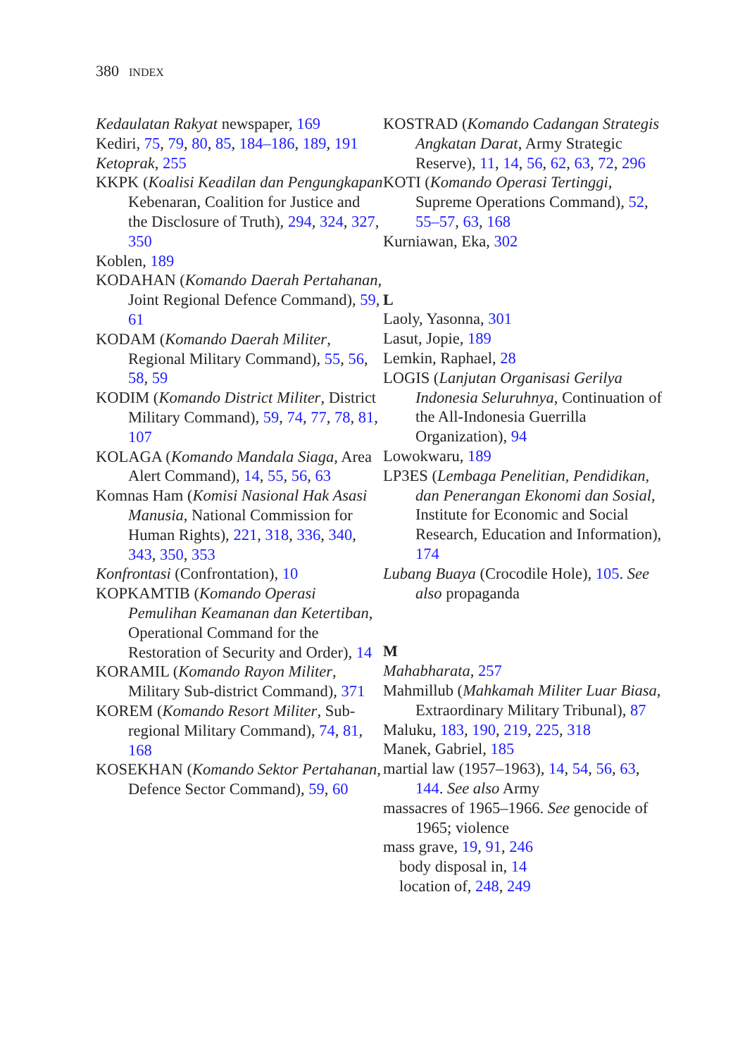380 INDEX
Kedaulatan Rakyat newspaper, 169
Kediri, 75, 79, 80, 85, 184–186, 189, 191
Ketoprak, 255
KKPK (Koalisi Keadilan dan Pengungkapan Kebenaran, Coalition for Justice and the Disclosure of Truth), 294, 324, 327, 350
Koblen, 189
KODAHAN (Komando Daerah Pertahanan, Joint Regional Defence Command), 59, 61
KODAM (Komando Daerah Militer, Regional Military Command), 55, 56, 58, 59
KODIM (Komando District Militer, District Military Command), 59, 74, 77, 78, 81, 107
KOLAGA (Komando Mandala Siaga, Area Alert Command), 14, 55, 56, 63
Komnas Ham (Komisi Nasional Hak Asasi Manusia, National Commission for Human Rights), 221, 318, 336, 340, 343, 350, 353
Konfrontasi (Confrontation), 10
KOPKAMTIB (Komando Operasi Pemulihan Keamanan dan Ketertiban, Operational Command for the Restoration of Security and Order), 14
KORAMIL (Komando Rayon Militer, Military Sub-district Command), 371
KOREM (Komando Resort Militer, Sub-regional Military Command), 74, 81, 168
KOSEKHAN (Komando Sektor Pertahanan, Defence Sector Command), 59, 60
KOSTRAD (Komando Cadangan Strategis Angkatan Darat, Army Strategic Reserve), 11, 14, 56, 62, 63, 72, 296
KOTI (Komando Operasi Tertinggi, Supreme Operations Command), 52, 55–57, 63, 168
Kurniawan, Eka, 302
L
Laoly, Yasonna, 301
Lasut, Jopie, 189
Lemkin, Raphael, 28
LOGIS (Lanjutan Organisasi Gerilya Indonesia Seluruhnya, Continuation of the All-Indonesia Guerrilla Organization), 94
Lowokwaru, 189
LP3ES (Lembaga Penelitian, Pendidikan, dan Penerangan Ekonomi dan Sosial, Institute for Economic and Social Research, Education and Information), 174
Lubang Buaya (Crocodile Hole), 105. See also propaganda
M
Mahabharata, 257
Mahmillub (Mahkamah Militer Luar Biasa, Extraordinary Military Tribunal), 87
Maluku, 183, 190, 219, 225, 318
Manek, Gabriel, 185
martial law (1957–1963), 14, 54, 56, 63, 144. See also Army
massacres of 1965–1966. See genocide of 1965; violence
mass grave, 19, 91, 246
body disposal in, 14
location of, 248, 249